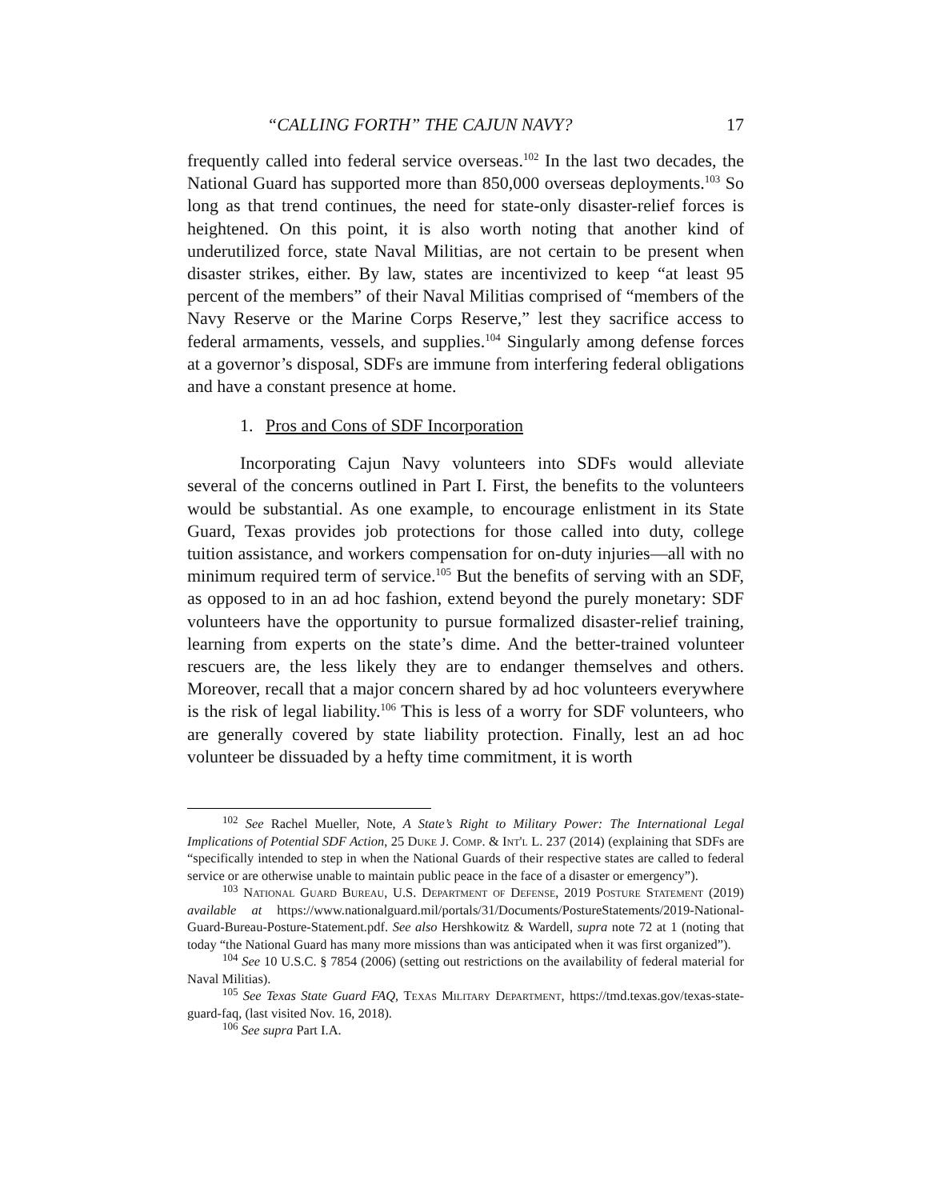“CALLING FORTH” THE CAJUN NAVY? 17
frequently called into federal service overseas.<sup>102</sup> In the last two decades, the National Guard has supported more than 850,000 overseas deployments.<sup>103</sup> So long as that trend continues, the need for state-only disaster-relief forces is heightened. On this point, it is also worth noting that another kind of underutilized force, state Naval Militias, are not certain to be present when disaster strikes, either. By law, states are incentivized to keep “at least 95 percent of the members” of their Naval Militias comprised of “members of the Navy Reserve or the Marine Corps Reserve,” lest they sacrifice access to federal armaments, vessels, and supplies.<sup>104</sup> Singularly among defense forces at a governor’s disposal, SDFs are immune from interfering federal obligations and have a constant presence at home.
1. Pros and Cons of SDF Incorporation
Incorporating Cajun Navy volunteers into SDFs would alleviate several of the concerns outlined in Part I. First, the benefits to the volunteers would be substantial. As one example, to encourage enlistment in its State Guard, Texas provides job protections for those called into duty, college tuition assistance, and workers compensation for on-duty injuries—all with no minimum required term of service.<sup>105</sup> But the benefits of serving with an SDF, as opposed to in an ad hoc fashion, extend beyond the purely monetary: SDF volunteers have the opportunity to pursue formalized disaster-relief training, learning from experts on the state’s dime. And the better-trained volunteer rescuers are, the less likely they are to endanger themselves and others. Moreover, recall that a major concern shared by ad hoc volunteers everywhere is the risk of legal liability.<sup>106</sup> This is less of a worry for SDF volunteers, who are generally covered by state liability protection. Finally, lest an ad hoc volunteer be dissuaded by a hefty time commitment, it is worth
<sup>102</sup> See Rachel Mueller, Note, A State’s Right to Military Power: The International Legal Implications of Potential SDF Action, 25 Duke J. Comp. & Int'l L. 237 (2014) (explaining that SDFs are “specifically intended to step in when the National Guards of their respective states are called to federal service or are otherwise unable to maintain public peace in the face of a disaster or emergency”).
<sup>103</sup> National Guard Bureau, U.S. Department of Defense, 2019 Posture Statement (2019) available at https://www.nationalguard.mil/portals/31/Documents/PostureStatements/2019-National-Guard-Bureau-Posture-Statement.pdf. See also Hershkowitz & Wardell, supra note 72 at 1 (noting that today “the National Guard has many more missions than was anticipated when it was first organized”).
<sup>104</sup> See 10 U.S.C. § 7854 (2006) (setting out restrictions on the availability of federal material for Naval Militias).
<sup>105</sup> See Texas State Guard FAQ, Texas Military Department, https://tmd.texas.gov/texas-state-guard-faq, (last visited Nov. 16, 2018).
<sup>106</sup> See supra Part I.A.